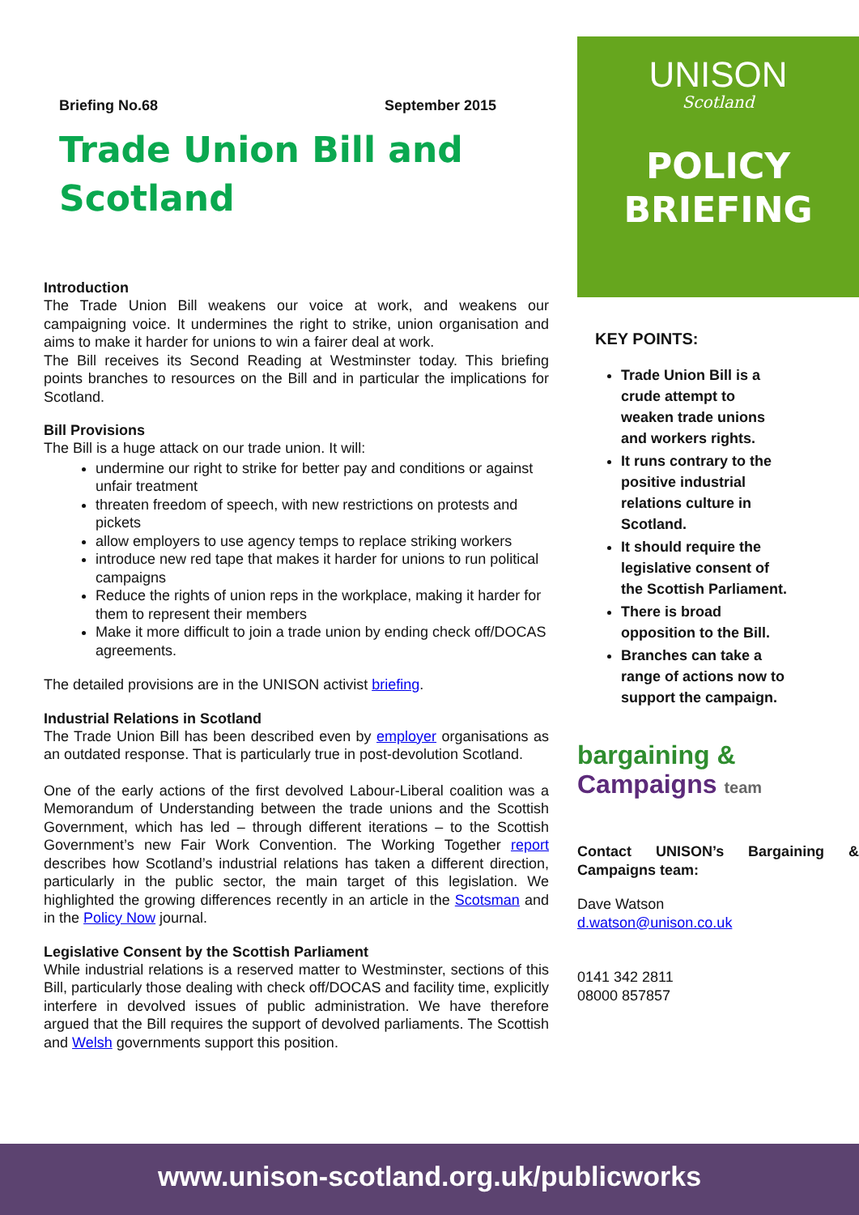Briefing No.68 September 2015
Trade Union Bill and Scotland
Introduction
The Trade Union Bill weakens our voice at work, and weakens our campaigning voice. It undermines the right to strike, union organisation and aims to make it harder for unions to win a fairer deal at work.
The Bill receives its Second Reading at Westminster today. This briefing points branches to resources on the Bill and in particular the implications for Scotland.
Bill Provisions
The Bill is a huge attack on our trade union. It will:
undermine our right to strike for better pay and conditions or against unfair treatment
threaten freedom of speech, with new restrictions on protests and pickets
allow employers to use agency temps to replace striking workers
introduce new red tape that makes it harder for unions to run political campaigns
Reduce the rights of union reps in the workplace, making it harder for them to represent their members
Make it more difficult to join a trade union by ending check off/DOCAS agreements.
The detailed provisions are in the UNISON activist briefing.
Industrial Relations in Scotland
The Trade Union Bill has been described even by employer organisations as an outdated response. That is particularly true in post-devolution Scotland.
One of the early actions of the first devolved Labour-Liberal coalition was a Memorandum of Understanding between the trade unions and the Scottish Government, which has led – through different iterations – to the Scottish Government’s new Fair Work Convention. The Working Together report describes how Scotland’s industrial relations has taken a different direction, particularly in the public sector, the main target of this legislation. We highlighted the growing differences recently in an article in the Scotsman and in the Policy Now journal.
Legislative Consent by the Scottish Parliament
While industrial relations is a reserved matter to Westminster, sections of this Bill, particularly those dealing with check off/DOCAS and facility time, explicitly interfere in devolved issues of public administration. We have therefore argued that the Bill requires the support of devolved parliaments. The Scottish and Welsh governments support this position.
UNISON
Scotland
POLICY
BRIEFING
KEY POINTS:
Trade Union Bill is a crude attempt to weaken trade unions and workers rights.
It runs contrary to the positive industrial relations culture in Scotland.
It should require the legislative consent of the Scottish Parliament.
There is broad opposition to the Bill.
Branches can take a range of actions now to support the campaign.
bargaining &
Campaigns team
Contact UNISON’s Bargaining & Campaigns team:
Dave Watson
d.watson@unison.co.uk
0141 342 2811
08000 857857
www.unison-scotland.org.uk/publicworks